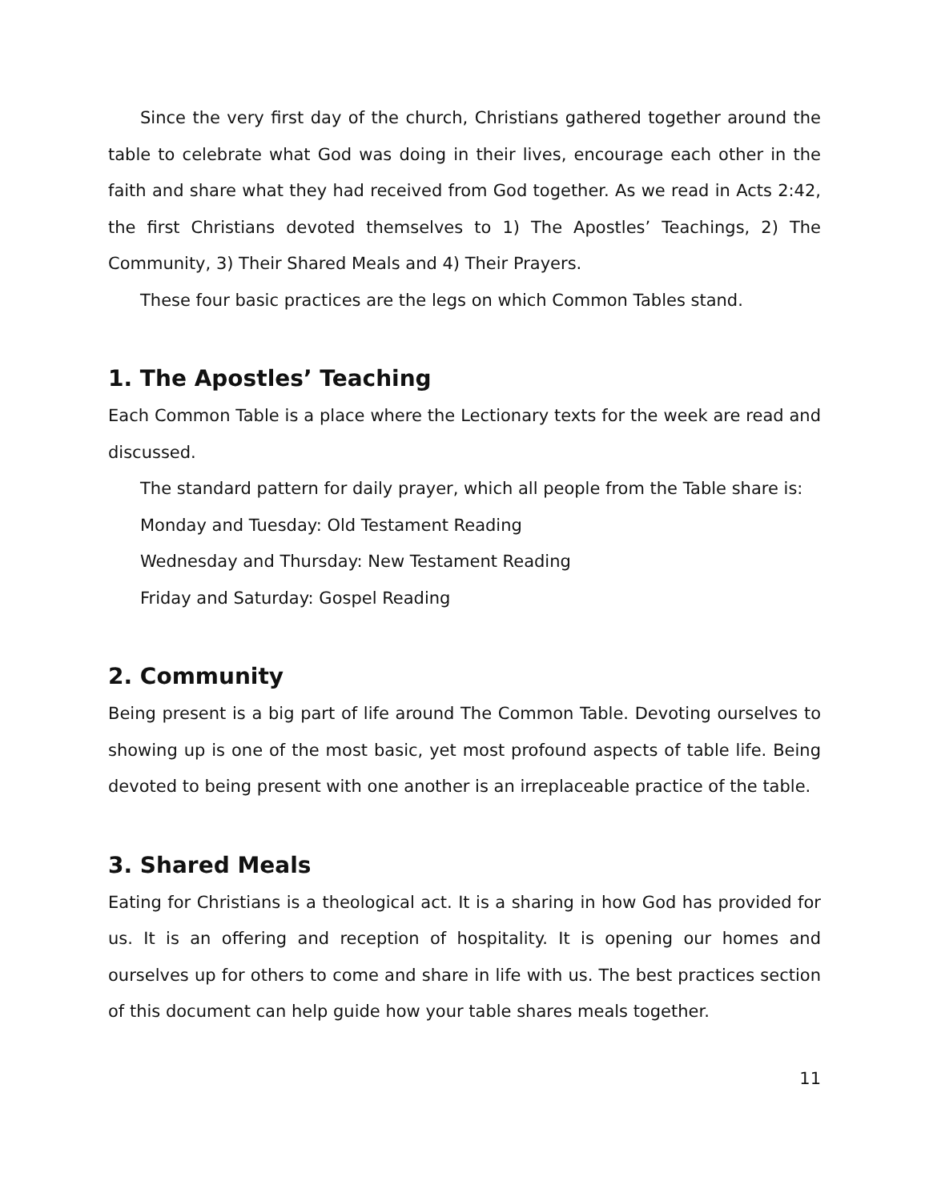Since the very first day of the church, Christians gathered together around the table to celebrate what God was doing in their lives, encourage each other in the faith and share what they had received from God together. As we read in Acts 2:42, the first Christians devoted themselves to 1) The Apostles’ Teachings, 2) The Community, 3) Their Shared Meals and 4) Their Prayers.
These four basic practices are the legs on which Common Tables stand.
1. The Apostles’ Teaching
Each Common Table is a place where the Lectionary texts for the week are read and discussed.
The standard pattern for daily prayer, which all people from the Table share is:
Monday and Tuesday: Old Testament Reading
Wednesday and Thursday: New Testament Reading
Friday and Saturday: Gospel Reading
2. Community
Being present is a big part of life around The Common Table. Devoting ourselves to showing up is one of the most basic, yet most profound aspects of table life. Being devoted to being present with one another is an irreplaceable practice of the table.
3. Shared Meals
Eating for Christians is a theological act. It is a sharing in how God has provided for us. It is an offering and reception of hospitality. It is opening our homes and ourselves up for others to come and share in life with us. The best practices section of this document can help guide how your table shares meals together.
11